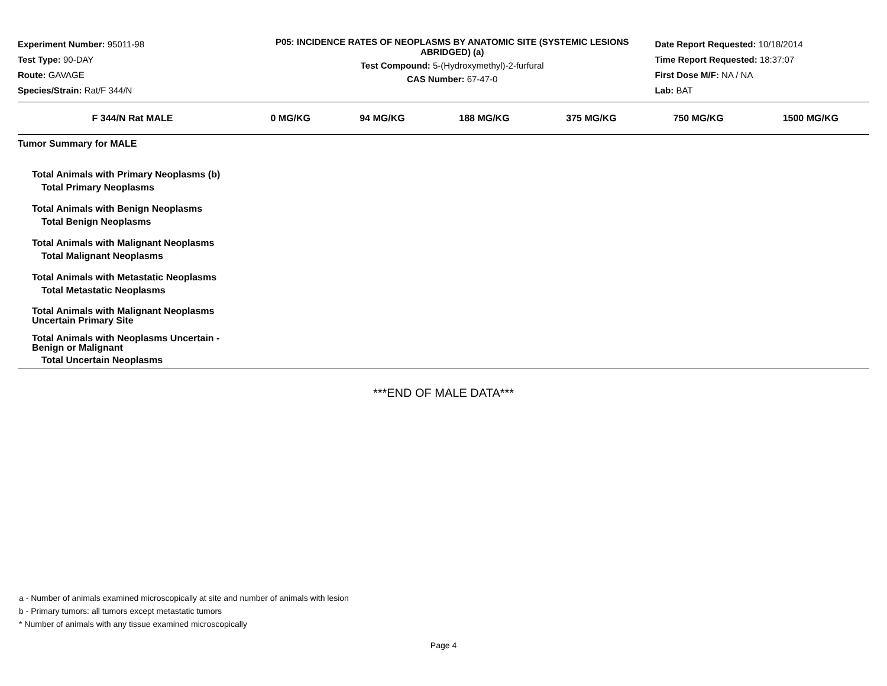Experiment Number: 95011-98
Test Type: 90-DAY
Route: GAVAGE
Species/Strain: Rat/F 344/N
P05: INCIDENCE RATES OF NEOPLASMS BY ANATOMIC SITE (SYSTEMIC LESIONS ABRIDGED) (a)
Test Compound: 5-(Hydroxymethyl)-2-furfural
CAS Number: 67-47-0
Date Report Requested: 10/18/2014
Time Report Requested: 18:37:07
First Dose M/F: NA / NA
Lab: BAT
| F 344/N Rat MALE | 0 MG/KG | 94 MG/KG | 188 MG/KG | 375 MG/KG | 750 MG/KG | 1500 MG/KG |
| --- | --- | --- | --- | --- | --- | --- |
| Tumor Summary for MALE | | | | | | |
| Total Animals with Primary Neoplasms (b) | | | | | | |
| Total Primary Neoplasms | | | | | | |
| Total Animals with Benign Neoplasms | | | | | | |
| Total Benign Neoplasms | | | | | | |
| Total Animals with Malignant Neoplasms | | | | | | |
| Total Malignant Neoplasms | | | | | | |
| Total Animals with Metastatic Neoplasms | | | | | | |
| Total Metastatic Neoplasms | | | | | | |
| Total Animals with Malignant Neoplasms Uncertain Primary Site | | | | | | |
| Total Animals with Neoplasms Uncertain - Benign or Malignant | | | | | | |
| Total Uncertain Neoplasms | | | | | | |
***END OF MALE DATA***
a - Number of animals examined microscopically at site and number of animals with lesion
b - Primary tumors: all tumors except metastatic tumors
* Number of animals with any tissue examined microscopically
Page 4